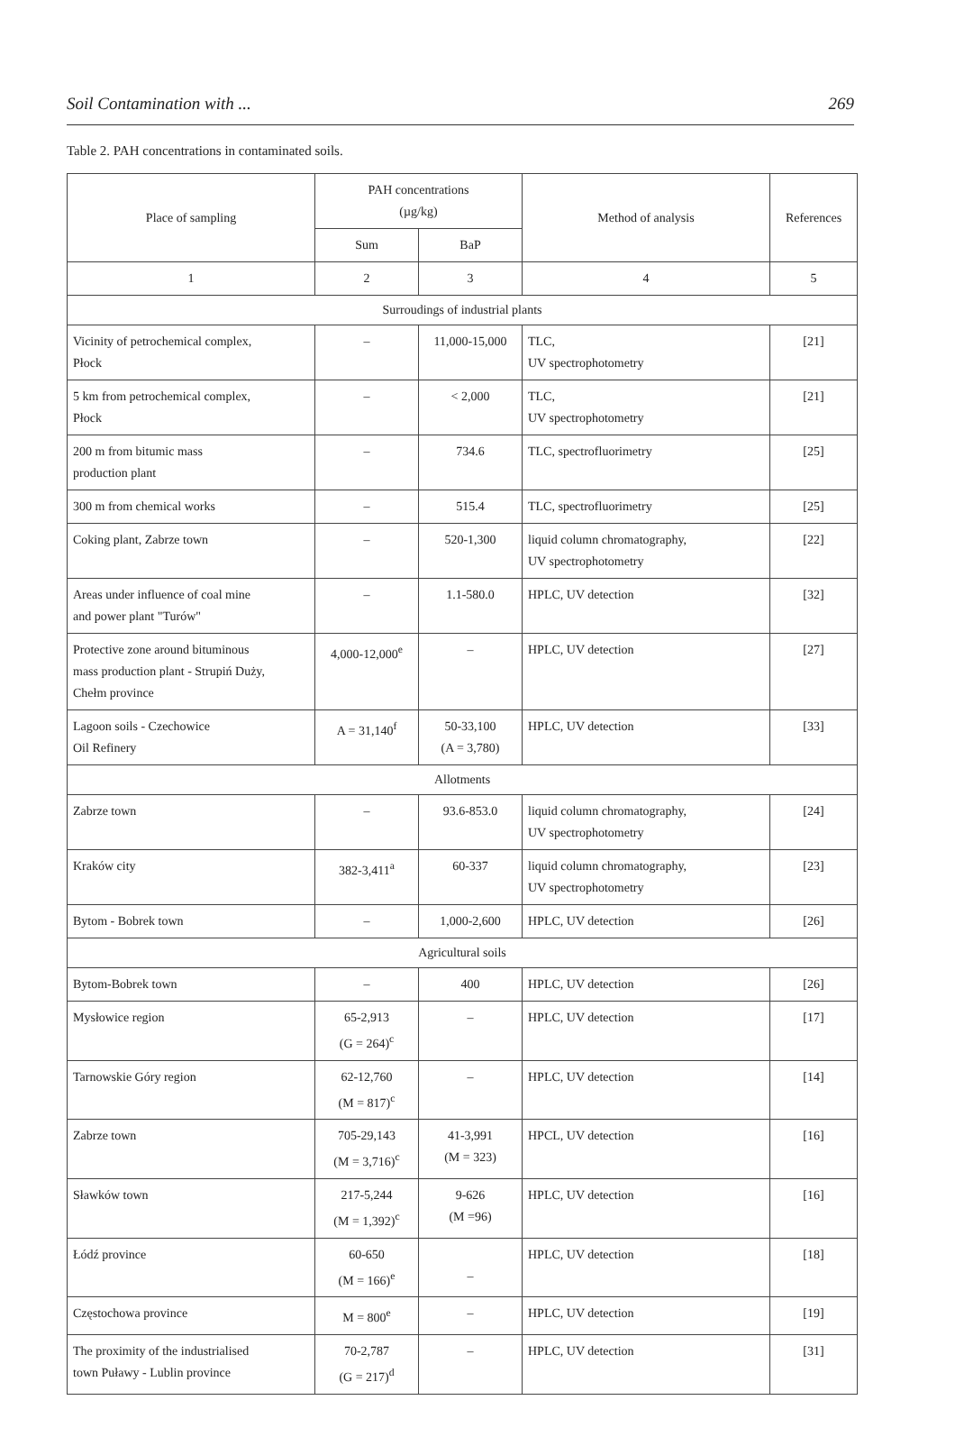Soil Contamination with ... 269
Table 2. PAH concentrations in contaminated soils.
| Place of sampling | PAH concentrations (µg/kg) | | Method of analysis | References |
| --- | --- | --- | --- | --- |
| | Sum | BaP | | |
| 1 | 2 | 3 | 4 | 5 |
| Surroudings of industrial plants | | | | |
| Vicinity of petrochemical complex, Płock | – | 11,000-15,000 | TLC, UV spectrophotometry | [21] |
| 5 km from petrochemical complex, Płock | – | < 2,000 | TLC, UV spectrophotometry | [21] |
| 200 m from bitumic mass production plant | – | 734.6 | TLC, spectrofluorimetry | [25] |
| 300 m from chemical works | – | 515.4 | TLC, spectrofluorimetry | [25] |
| Coking plant, Zabrze town | – | 520-1,300 | liquid column chromatography, UV spectrophotometry | [22] |
| Areas under influence of coal mine and power plant "Turów" | – | 1.1-580.0 | HPLC, UV detection | [32] |
| Protective zone around bituminous mass production plant - Strupiń Duży, Chełm province | 4,000-12,000<sup>e</sup> | – | HPLC, UV detection | [27] |
| Lagoon soils - Czechowice Oil Refinery | A = 31,140<sup>f</sup> | 50-33,100 (A = 3,780) | HPLC, UV detection | [33] |
| Allotments | | | | |
| Zabrze town | – | 93.6-853.0 | liquid column chromatography, UV spectrophotometry | [24] |
| Kraków city | 382-3,411<sup>a</sup> | 60-337 | liquid column chromatography, UV spectrophotometry | [23] |
| Bytom - Bobrek town | – | 1,000-2,600 | HPLC, UV detection | [26] |
| Agricultural soils | | | | |
| Bytom-Bobrek town | – | 400 | HPLC, UV detection | [26] |
| Mysłowice region | 65-2,913 (G = 264)<sup>c</sup> | – | HPLC, UV detection | [17] |
| Tarnowskie Góry region | 62-12,760 (M = 817)<sup>c</sup> | – | HPLC, UV detection | [14] |
| Zabrze town | 705-29,143 (M = 3,716)<sup>c</sup> | 41-3,991 (M = 323) | HPCL, UV detection | [16] |
| Sławków town | 217-5,244 (M = 1,392)<sup>c</sup> | 9-626 (M =96) | HPLC, UV detection | [16] |
| Łódź province | 60-650 (M = 166)<sup>e</sup> | – | HPLC, UV detection | [18] |
| Częstochowa province | M = 800<sup>e</sup> | – | HPLC, UV detection | [19] |
| The proximity of the industrialised town Puławy - Lublin province | 70-2,787 (G = 217)<sup>d</sup> | – | HPLC, UV detection | [31] |